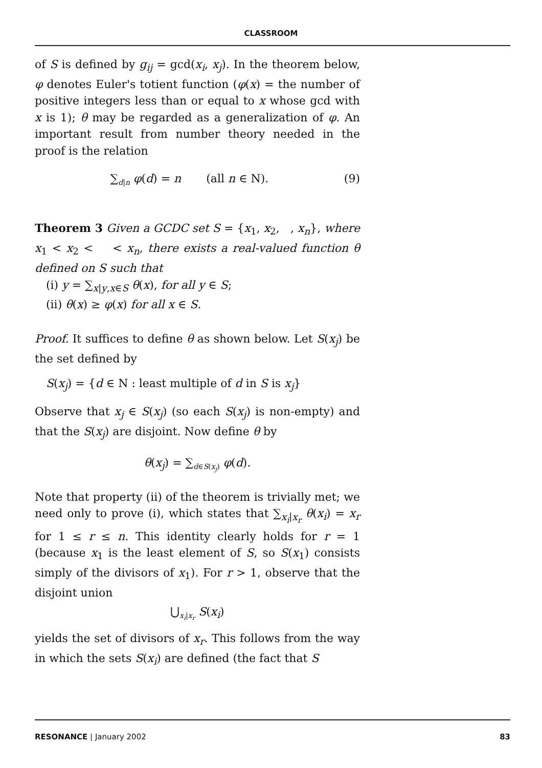CLASSROOM
of S is defined by g<sub>ij</sub> = gcd(x<sub>i</sub>, x<sub>j</sub>). In the theorem below, φ denotes Euler's totient function (φ(x) = the number of positive integers less than or equal to x whose gcd with x is 1); θ may be regarded as a generalization of φ. An important result from number theory needed in the proof is the relation
∑<sub>d|n</sub> φ(d) = n (all n ∈ N). (9)
Theorem 3 Given a GCDC set S = {x<sub>1</sub>, x<sub>2</sub>, , x<sub>n</sub>}, where x<sub>1</sub> < x<sub>2</sub> < < x<sub>n</sub>, there exists a real-valued function θ defined on S such that
(i) y = ∑<sub>x|y,x∈S</sub> θ(x), for all y ∈ S;
(ii) θ(x) ≥ φ(x) for all x ∈ S.
Proof. It suffices to define θ as shown below. Let S(x<sub>j</sub>) be the set defined by
S(x<sub>j</sub>) = {d ∈ N : least multiple of d in S is x<sub>j</sub>}
Observe that x<sub>j</sub> ∈ S(x<sub>j</sub>) (so each S(x<sub>j</sub>) is non-empty) and that the S(x<sub>j</sub>) are disjoint. Now define θ by
θ(x<sub>j</sub>) = ∑<sub>d∈S(x<sub>j</sub>)</sub> φ(d).
Note that property (ii) of the theorem is trivially met; we need only to prove (i), which states that ∑<sub>x<sub>i</sub>|x<sub>r</sub></sub> θ(x<sub>i</sub>) = x<sub>r</sub> for 1 ≤ r ≤ n. This identity clearly holds for r = 1 (because x<sub>1</sub> is the least element of S, so S(x<sub>1</sub>) consists simply of the divisors of x<sub>1</sub>). For r > 1, observe that the disjoint union
⋃<sub>x<sub>i</sub>|x<sub>r</sub></sub> S(x<sub>i</sub>)
yields the set of divisors of x<sub>r</sub>. This follows from the way in which the sets S(x<sub>i</sub>) are defined (the fact that S
RESONANCE | January 2002 83